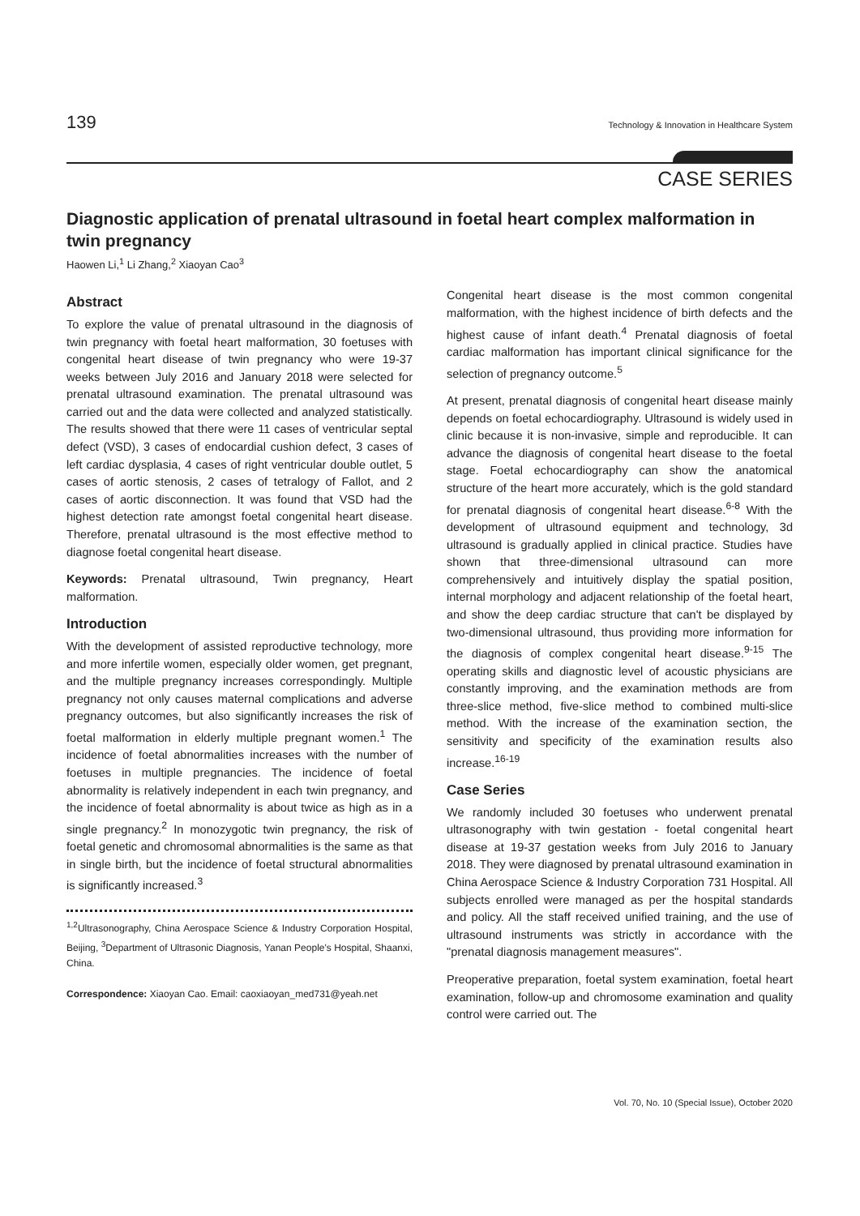139 Technology & Innovation in Healthcare System
CASE SERIES
Diagnostic application of prenatal ultrasound in foetal heart complex malformation in twin pregnancy
Haowen Li,<sup>1</sup> Li Zhang,<sup>2</sup> Xiaoyan Cao<sup>3</sup>
Abstract
To explore the value of prenatal ultrasound in the diagnosis of twin pregnancy with foetal heart malformation, 30 foetuses with congenital heart disease of twin pregnancy who were 19-37 weeks between July 2016 and January 2018 were selected for prenatal ultrasound examination. The prenatal ultrasound was carried out and the data were collected and analyzed statistically. The results showed that there were 11 cases of ventricular septal defect (VSD), 3 cases of endocardial cushion defect, 3 cases of left cardiac dysplasia, 4 cases of right ventricular double outlet, 5 cases of aortic stenosis, 2 cases of tetralogy of Fallot, and 2 cases of aortic disconnection. It was found that VSD had the highest detection rate amongst foetal congenital heart disease. Therefore, prenatal ultrasound is the most effective method to diagnose foetal congenital heart disease.
Keywords: Prenatal ultrasound, Twin pregnancy, Heart malformation.
Introduction
With the development of assisted reproductive technology, more and more infertile women, especially older women, get pregnant, and the multiple pregnancy increases correspondingly. Multiple pregnancy not only causes maternal complications and adverse pregnancy outcomes, but also significantly increases the risk of foetal malformation in elderly multiple pregnant women.<sup>1</sup> The incidence of foetal abnormalities increases with the number of foetuses in multiple pregnancies. The incidence of foetal abnormality is relatively independent in each twin pregnancy, and the incidence of foetal abnormality is about twice as high as in a single pregnancy.<sup>2</sup> In monozygotic twin pregnancy, the risk of foetal genetic and chromosomal abnormalities is the same as that in single birth, but the incidence of foetal structural abnormalities is significantly increased.<sup>3</sup>
<sup>1,2</sup>Ultrasonography, China Aerospace Science & Industry Corporation Hospital, Beijing, <sup>3</sup>Department of Ultrasonic Diagnosis, Yanan People's Hospital, Shaanxi, China.
Correspondence: Xiaoyan Cao. Email: caoxiaoyan_med731@yeah.net
Congenital heart disease is the most common congenital malformation, with the highest incidence of birth defects and the highest cause of infant death.<sup>4</sup> Prenatal diagnosis of foetal cardiac malformation has important clinical significance for the selection of pregnancy outcome.<sup>5</sup>
At present, prenatal diagnosis of congenital heart disease mainly depends on foetal echocardiography. Ultrasound is widely used in clinic because it is non-invasive, simple and reproducible. It can advance the diagnosis of congenital heart disease to the foetal stage. Foetal echocardiography can show the anatomical structure of the heart more accurately, which is the gold standard for prenatal diagnosis of congenital heart disease.<sup>6-8</sup> With the development of ultrasound equipment and technology, 3d ultrasound is gradually applied in clinical practice. Studies have shown that three-dimensional ultrasound can more comprehensively and intuitively display the spatial position, internal morphology and adjacent relationship of the foetal heart, and show the deep cardiac structure that can't be displayed by two-dimensional ultrasound, thus providing more information for the diagnosis of complex congenital heart disease.<sup>9-15</sup> The operating skills and diagnostic level of acoustic physicians are constantly improving, and the examination methods are from three-slice method, five-slice method to combined multi-slice method. With the increase of the examination section, the sensitivity and specificity of the examination results also increase.<sup>16-19</sup>
Case Series
We randomly included 30 foetuses who underwent prenatal ultrasonography with twin gestation - foetal congenital heart disease at 19-37 gestation weeks from July 2016 to January 2018. They were diagnosed by prenatal ultrasound examination in China Aerospace Science & Industry Corporation 731 Hospital. All subjects enrolled were managed as per the hospital standards and policy. All the staff received unified training, and the use of ultrasound instruments was strictly in accordance with the "prenatal diagnosis management measures".
Preoperative preparation, foetal system examination, foetal heart examination, follow-up and chromosome examination and quality control were carried out. The
Vol. 70, No. 10 (Special Issue), October 2020